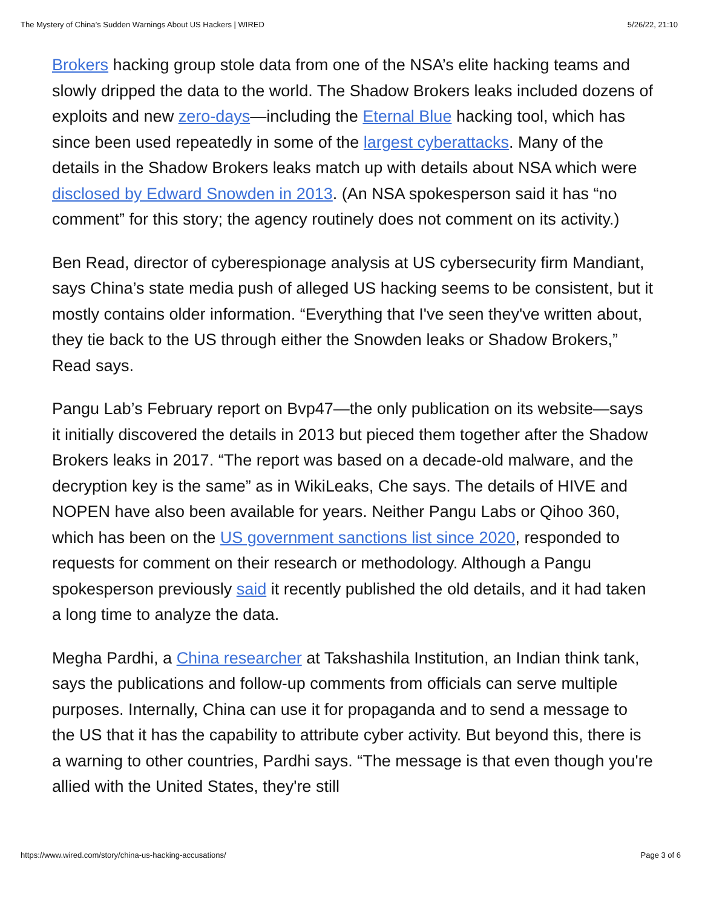The Mystery of China’s Sudden Warnings About US Hackers | WIRED 5/26/22, 21:10
Brokers hacking group stole data from one of the NSA’s elite hacking teams and slowly dripped the data to the world. The Shadow Brokers leaks included dozens of exploits and new zero-days—including the Eternal Blue hacking tool, which has since been used repeatedly in some of the largest cyberattacks. Many of the details in the Shadow Brokers leaks match up with details about NSA which were disclosed by Edward Snowden in 2013. (An NSA spokesperson said it has “no comment” for this story; the agency routinely does not comment on its activity.)
Ben Read, director of cyberespionage analysis at US cybersecurity firm Mandiant, says China’s state media push of alleged US hacking seems to be consistent, but it mostly contains older information. “Everything that I've seen they've written about, they tie back to the US through either the Snowden leaks or Shadow Brokers,” Read says.
Pangu Lab’s February report on Bvp47—the only publication on its website—says it initially discovered the details in 2013 but pieced them together after the Shadow Brokers leaks in 2017. “The report was based on a decade-old malware, and the decryption key is the same” as in WikiLeaks, Che says. The details of HIVE and NOPEN have also been available for years. Neither Pangu Labs or Qihoo 360, which has been on the US government sanctions list since 2020, responded to requests for comment on their research or methodology. Although a Pangu spokesperson previously said it recently published the old details, and it had taken a long time to analyze the data.
Megha Pardhi, a China researcher at Takshashila Institution, an Indian think tank, says the publications and follow-up comments from officials can serve multiple purposes. Internally, China can use it for propaganda and to send a message to the US that it has the capability to attribute cyber activity. But beyond this, there is a warning to other countries, Pardhi says. “The message is that even though you're allied with the United States, they're still
https://www.wired.com/story/china-us-hacking-accusations/ Page 3 of 6